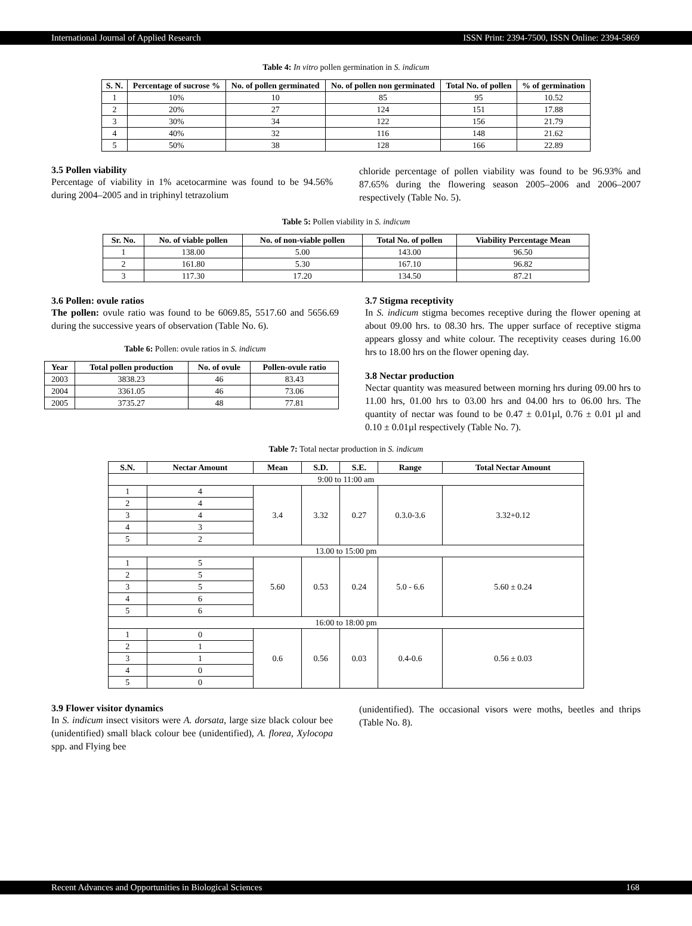International Journal of Applied Research ISSN Print: 2394-7500, ISSN Online: 2394-5869
Table 4: In vitro pollen germination in S. indicum
| S. N. | Percentage of sucrose % | No. of pollen germinated | No. of pollen non germinated | Total No. of pollen | % of germination |
| --- | --- | --- | --- | --- | --- |
| 1 | 10% | 10 | 85 | 95 | 10.52 |
| 2 | 20% | 27 | 124 | 151 | 17.88 |
| 3 | 30% | 34 | 122 | 156 | 21.79 |
| 4 | 40% | 32 | 116 | 148 | 21.62 |
| 5 | 50% | 38 | 128 | 166 | 22.89 |
3.5 Pollen viability
Percentage of viability in 1% acetocarmine was found to be 94.56% during 2004–2005 and in triphinyl tetrazolium
chloride percentage of pollen viability was found to be 96.93% and 87.65% during the flowering season 2005–2006 and 2006–2007 respectively (Table No. 5).
Table 5: Pollen viability in S. indicum
| Sr. No. | No. of viable pollen | No. of non-viable pollen | Total No. of pollen | Viability Percentage Mean |
| --- | --- | --- | --- | --- |
| 1 | 138.00 | 5.00 | 143.00 | 96.50 |
| 2 | 161.80 | 5.30 | 167.10 | 96.82 |
| 3 | 117.30 | 17.20 | 134.50 | 87.21 |
3.6 Pollen: ovule ratios
The pollen: ovule ratio was found to be 6069.85, 5517.60 and 5656.69 during the successive years of observation (Table No. 6).
Table 6: Pollen: ovule ratios in S. indicum
| Year | Total pollen production | No. of ovule | Pollen-ovule ratio |
| --- | --- | --- | --- |
| 2003 | 3838.23 | 46 | 83.43 |
| 2004 | 3361.05 | 46 | 73.06 |
| 2005 | 3735.27 | 48 | 77.81 |
3.7 Stigma receptivity
In S. indicum stigma becomes receptive during the flower opening at about 09.00 hrs. to 08.30 hrs. The upper surface of receptive stigma appears glossy and white colour. The receptivity ceases during 16.00 hrs to 18.00 hrs on the flower opening day.
3.8 Nectar production
Nectar quantity was measured between morning hrs during 09.00 hrs to 11.00 hrs, 01.00 hrs to 03.00 hrs and 04.00 hrs to 06.00 hrs. The quantity of nectar was found to be 0.47 ± 0.01µl, 0.76 ± 0.01 µl and 0.10 ± 0.01µl respectively (Table No. 7).
Table 7: Total nectar production in S. indicum
| S.N. | Nectar Amount | Mean | S.D. | S.E. | Range | Total Nectar Amount |
| --- | --- | --- | --- | --- | --- | --- |
| 9:00 to 11:00 am | | | | | | |
| 1 | 4 | 3.4 | 3.32 | 0.27 | 0.3.0-3.6 | 3.32+0.12 |
| 2 | 4 | | | | | |
| 3 | 4 | | | | | |
| 4 | 3 | | | | | |
| 5 | 2 | | | | | |
| 13.00 to 15:00 pm | | | | | | |
| 1 | 5 | 5.60 | 0.53 | 0.24 | 5.0 - 6.6 | 5.60 ± 0.24 |
| 2 | 5 | | | | | |
| 3 | 5 | | | | | |
| 4 | 6 | | | | | |
| 5 | 6 | | | | | |
| 16:00 to 18:00 pm | | | | | | |
| 1 | 0 | 0.6 | 0.56 | 0.03 | 0.4-0.6 | 0.56 ± 0.03 |
| 2 | 1 | | | | | |
| 3 | 1 | | | | | |
| 4 | 0 | | | | | |
| 5 | 0 | | | | | |
3.9 Flower visitor dynamics
In S. indicum insect visitors were A. dorsata, large size black colour bee (unidentified) small black colour bee (unidentified), A. florea, Xylocopa spp. and Flying bee
(unidentified). The occasional visors were moths, beetles and thrips (Table No. 8).
Recent Advances and Opportunities in Biological Sciences 168